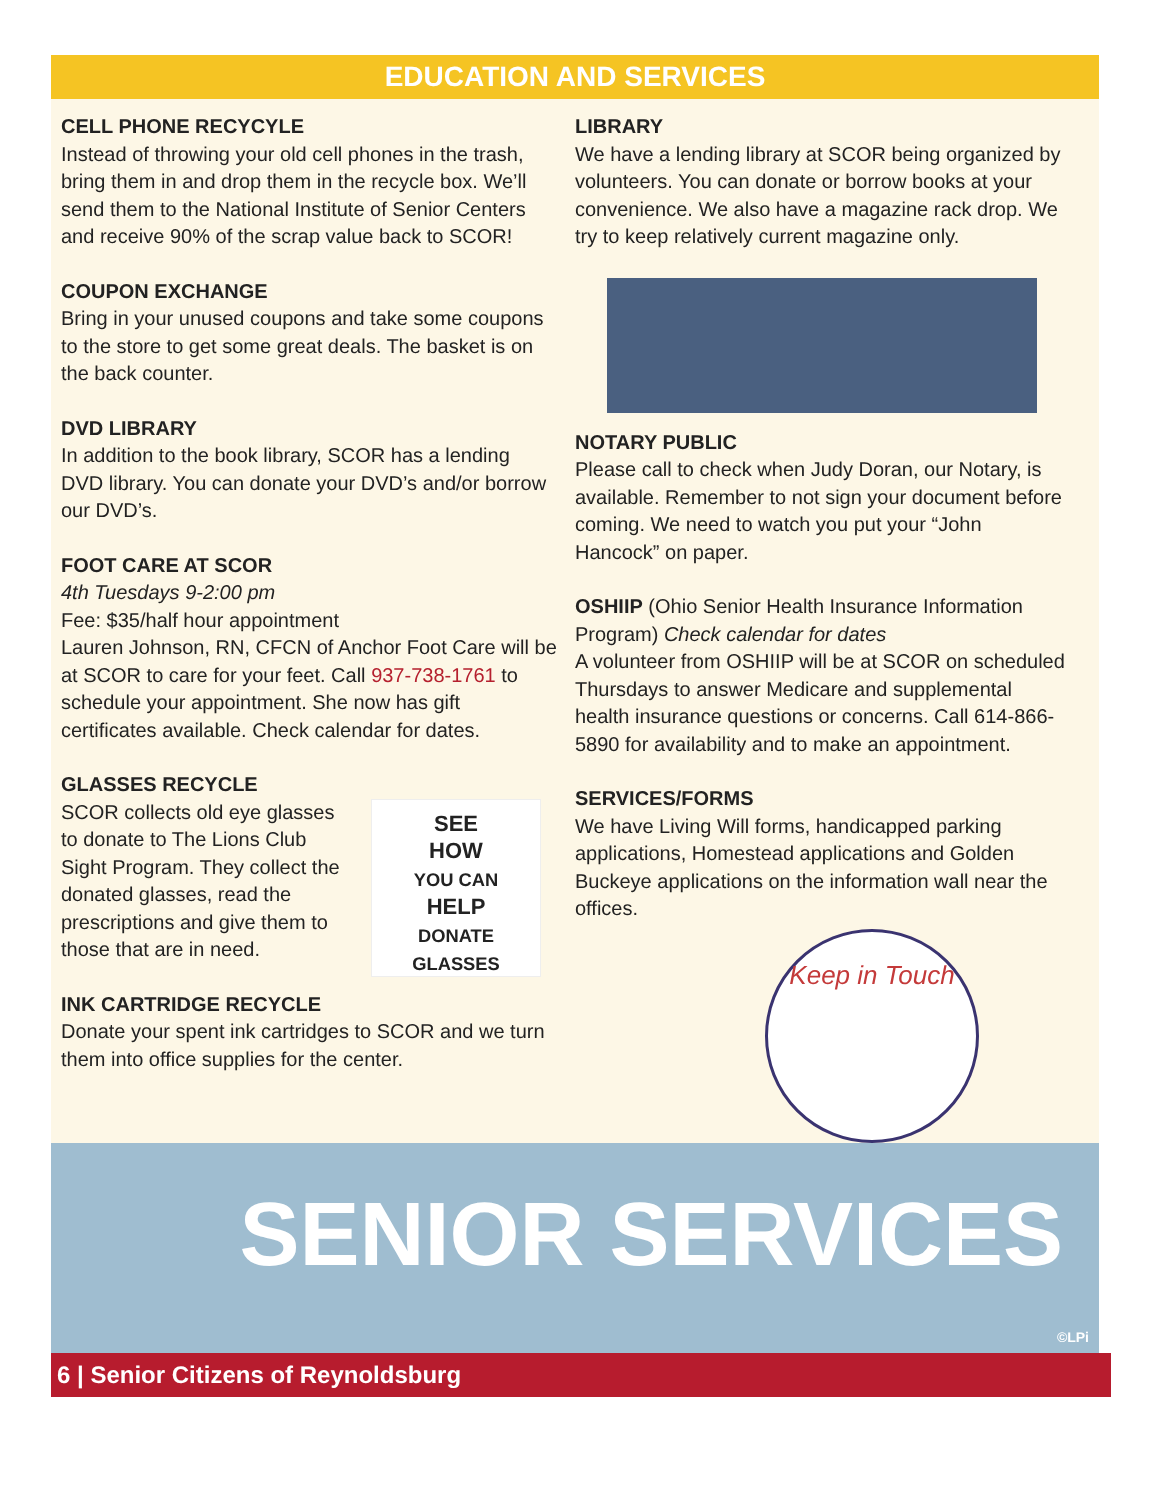EDUCATION AND SERVICES
CELL PHONE RECYCYLE
Instead of throwing your old cell phones in the trash, bring them in and drop them in the recycle box. We’ll send them to the National Institute of Senior Centers and receive 90% of the scrap value back to SCOR!
COUPON EXCHANGE
Bring in your unused coupons and take some coupons to the store to get some great deals. The basket is on the back counter.
DVD LIBRARY
In addition to the book library, SCOR has a lending DVD library. You can donate your DVD’s and/or borrow our DVD’s.
FOOT CARE AT SCOR
4th Tuesdays 9-2:00 pm
Fee: $35/half hour appointment
Lauren Johnson, RN, CFCN of Anchor Foot Care will be at SCOR to care for your feet. Call 937-738-1761 to schedule your appointment. She now has gift certificates available. Check calendar for dates.
GLASSES RECYCLE
SCOR collects old eye glasses to donate to The Lions Club Sight Program. They collect the donated glasses, read the prescriptions and give them to those that are in need.
SEE
HOW
YOU CAN
HELP
DONATE GLASSES
INK CARTRIDGE RECYCLE
Donate your spent ink cartridges to SCOR and we turn them into office supplies for the center.
LIBRARY
We have a lending library at SCOR being organized by volunteers. You can donate or borrow books at your convenience. We also have a magazine rack drop. We try to keep relatively current magazine only.
NOTARY PUBLIC
Please call to check when Judy Doran, our Notary, is available. Remember to not sign your document before coming. We need to watch you put your “John Hancock” on paper.
OSHIIP (Ohio Senior Health Insurance Information Program) Check calendar for dates
A volunteer from OSHIIP will be at SCOR on scheduled Thursdays to answer Medicare and supplemental health insurance questions or concerns. Call 614-866-5890 for availability and to make an appointment.
SERVICES/FORMS
We have Living Will forms, handicapped parking applications, Homestead applications and Golden Buckeye applications on the information wall near the offices.
Keep in Touch
SENIOR SERVICES
©LPi
6 | Senior Citizens of Reynoldsburg